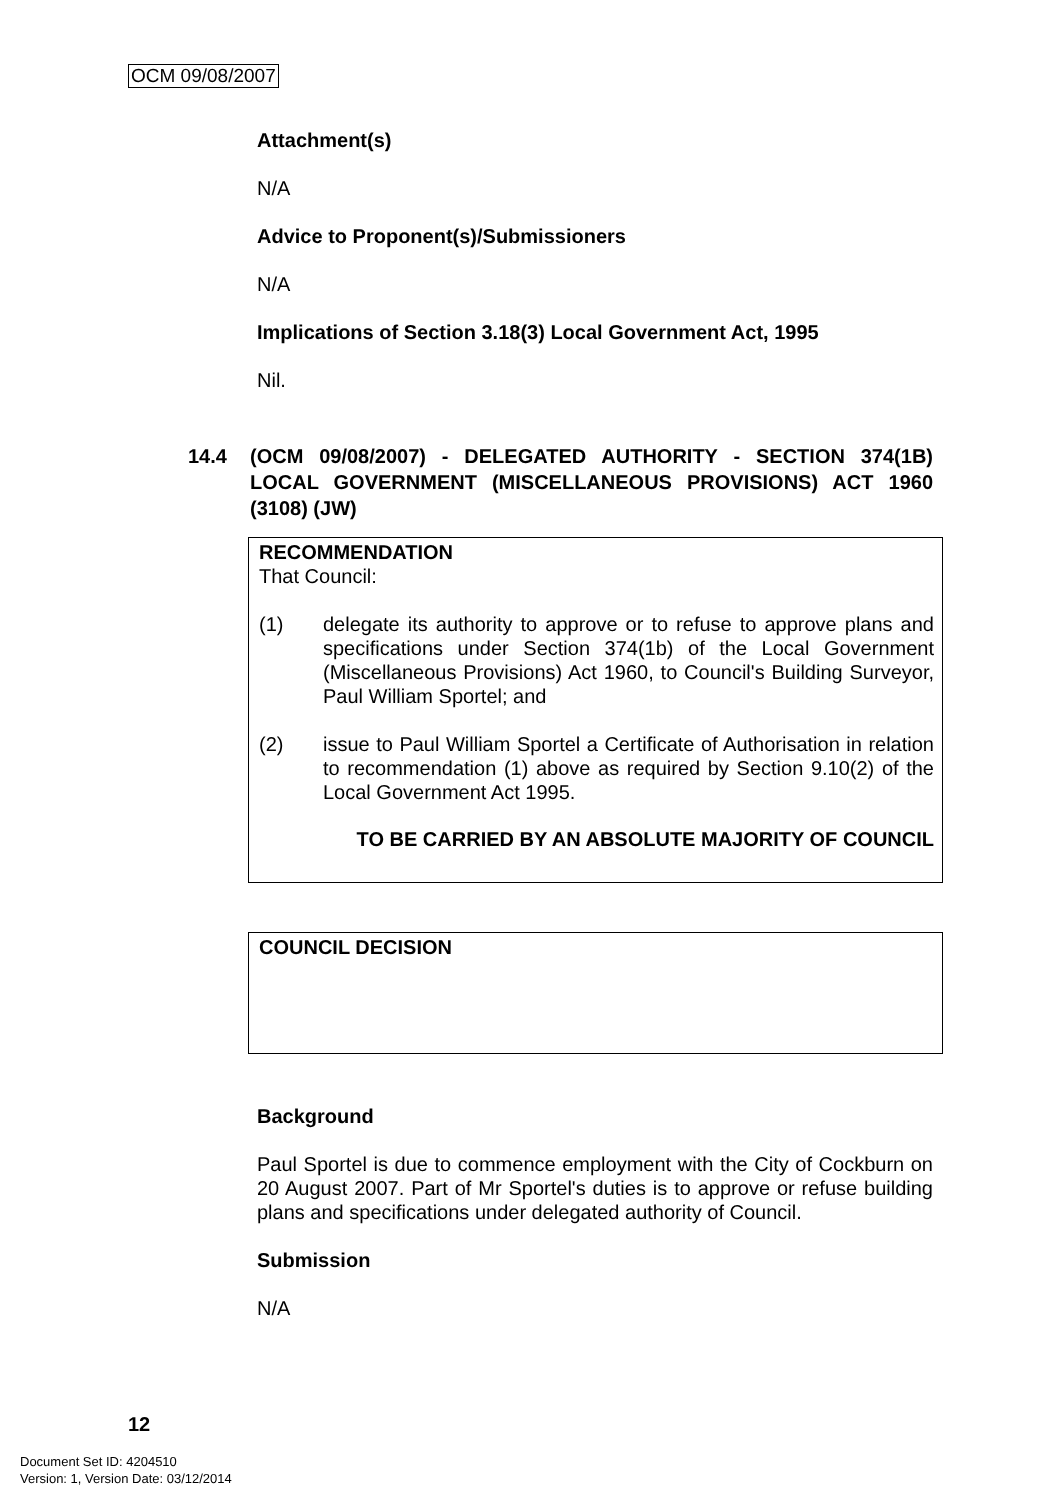OCM 09/08/2007
Attachment(s)
N/A
Advice to Proponent(s)/Submissioners
N/A
Implications of Section 3.18(3) Local Government Act, 1995
Nil.
14.4 (OCM 09/08/2007) - DELEGATED AUTHORITY - SECTION 374(1B) LOCAL GOVERNMENT (MISCELLANEOUS PROVISIONS) ACT 1960 (3108) (JW)
RECOMMENDATION
That Council:
(1) delegate its authority to approve or to refuse to approve plans and specifications under Section 374(1b) of the Local Government (Miscellaneous Provisions) Act 1960, to Council's Building Surveyor, Paul William Sportel; and
(2) issue to Paul William Sportel a Certificate of Authorisation in relation to recommendation (1) above as required by Section 9.10(2) of the Local Government Act 1995.
TO BE CARRIED BY AN ABSOLUTE MAJORITY OF COUNCIL
COUNCIL DECISION
Background
Paul Sportel is due to commence employment with the City of Cockburn on 20 August 2007. Part of Mr Sportel's duties is to approve or refuse building plans and specifications under delegated authority of Council.
Submission
N/A
12
Document Set ID: 4204510
Version: 1, Version Date: 03/12/2014